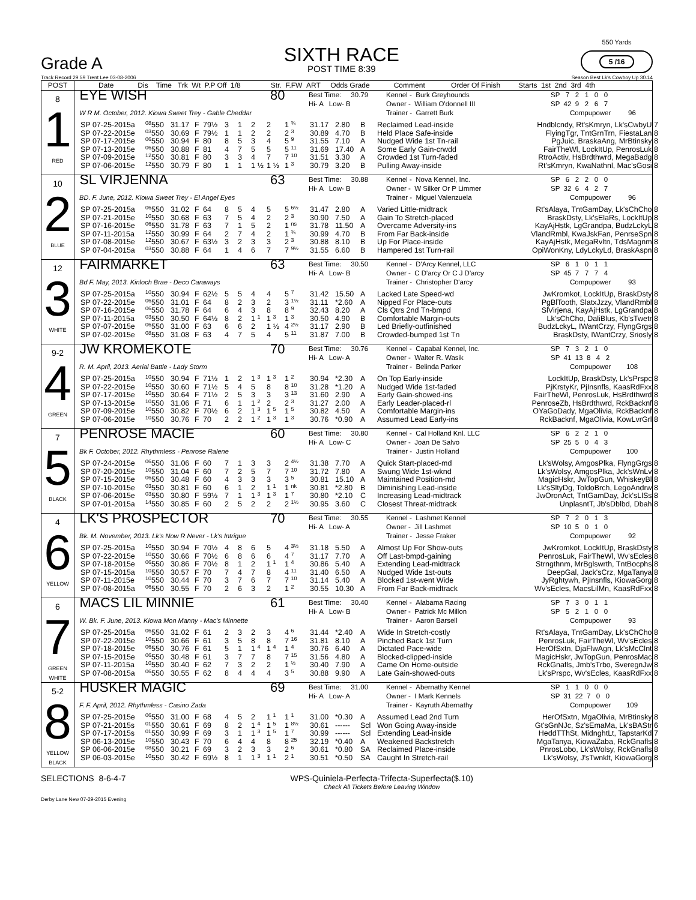Grade A
SIXTH RACE
POST TIME 8:39
550 Yards
5 /16
Track Record 29.59 Trent Lee 03-08-2006 Season Best Lk's Cowboy Up 30.14
| POST | Date Dis Time Trk Wt P.P Off 1/8 Str. F.FW ART Odds Grade Comment Order Of Finish Starts 1st 2nd 3rd 4th |
| --- | --- |
| 8 1 RED | / EYE WISH / 80 / Best Time: 30.79 / Kennel - Burk Greyhounds / SP 7 2 1 0 0 / / / / Hi- A Low- B / Owner - William O'donnell III / SP 42 9 2 6 7 / / W R M. October, 2012. Kiowa Sweet Trey - Gable Cheddar / / / Trainer - Garrett Burk / Compupower 96 / / SP 07-25-2015a / <sup>08</sup> 550 / 31.17 / F / 79½ / 3 / 1 / 2 / 2 / 1 <sup>¾</sup> / 31.17 / 2.80 / B / Reclaimed Lead-inside / Hndblcndy, Rt'sKmryn, Lk'sCwbyU 7 / / SP 07-22-2015e / <sup>03</sup> 550 / 30.69 / F / 79½ / 1 / 1 / 2 / 2 / 2 <sup>3</sup> / 30.89 / 4.70 / B / Held Place Safe-inside / FlyingTgr, TntGrnTrn, FiestaLan 8 / / SP 07-17-2015e / <sup>06</sup> 550 / 30.94 / F / 80 / 8 / 5 / 3 / 4 / 5 <sup>9</sup> / 31.55 / 7.10 / A / Nudged Wide 1st Tn-rail / PgJuic, BraskaAng, MrBtinsky 8 / / SP 07-13-2015e / <sup>06</sup> 550 / 30.88 / F / 81 / 4 / 7 / 5 / 5 / 5 <sup>11</sup> / 31.69 / 17.40 / A / Some Early Gain-crwdd / FairTheWl, LockItUp, PenrosLuk 8 / / SP 07-09-2015e / <sup>12</sup> 550 / 30.81 / F / 80 / 3 / 3 / 4 / 7 / 7 <sup>10</sup> / 31.51 / 3.30 / A / Crowded 1st Turn-faded / RtroActiv, HsBrdthwrd, MegaBadg 8 / / SP 07-06-2015e / <sup>12</sup> 550 / 30.79 / F / 80 / 1 / 1 / 1 ½ / 1 ½ / 1 <sup>3</sup> / 30.79 / 3.20 / B / Pulling Away-inside / Rt'sKmryn, KwaNathnl, Mac'sGosi 8 / |
| 10 2 BLUE | / SL VIRJENNA / 63 / Best Time: 30.88 / Kennel - Nova Kennel, Inc. / SP 6 2 2 0 0 / / / / Hi- A Low- B / Owner - W Silker Or P Limmer / SP 32 6 4 2 7 / / BD. F. June, 2012. Kiowa Sweet Trey - El Angel Eyes / / / Trainer - Miguel Valenzuela / Compupower 96 / / SP 07-25-2015a / <sup>06</sup> 550 / 31.02 / F / 64 / 8 / 5 / 4 / 5 / 5 <sup>6½</sup> / 31.47 / 2.80 / A / Varied Little-midtrack / Rt'sAlaya, TntGamDay, Lk'sChCho 8 / / SP 07-21-2015e / <sup>10</sup> 550 / 30.68 / F / 63 / 7 / 5 / 4 / 2 / 2 <sup>3</sup> / 30.90 / 7.50 / A / Gain To Stretch-placed / BraskDsty, Lk'sElaRs, LockItUp 8 / / SP 07-16-2015e / <sup>06</sup> 550 / 31.78 / F / 63 / 7 / 1 / 5 / 2 / 1 <sup>ns</sup> / 31.78 / 11.50 / A / Overcame Adversity-ins / KayAjHstk, LgGrandpa, BudzLckyL 8 / / SP 07-11-2015a / <sup>12</sup> 550 / 30.99 / F / 64 / 2 / 7 / 4 / 2 / 1 <sup>¾</sup> / 30.99 / 4.70 / B / From Far Back-inside / VlandRmbl, KwaJskFan, PenrseSpn 8 / / SP 07-08-2015e / <sup>12</sup> 550 / 30.67 / F / 63½ / 3 / 2 / 3 / 3 / 2 <sup>3</sup> / 30.88 / 8.10 / B / Up For Place-inside / KayAjHstk, MegaRvltn, TdsMagnm 8 / / SP 07-04-2015a / <sup>03</sup> 550 / 30.88 / F / 64 / 1 / 4 / 6 / 7 / 7 <sup>9½</sup> / 31.55 / 6.60 / B / Hampered 1st Turn-rail / OpiWonKny, LdyLckyLd, BraskAspn 8 / |
| 12 3 WHITE | / FAIRMARKET / 63 / Best Time: 30.50 / Kennel - D'Arcy Kennel, LLC / SP 6 1 0 1 1 / / / / Hi- A Low- B / Owner - C D'arcy Or C J D'arcy / SP 45 7 7 7 4 / / Bd F. May, 2013. Kinloch Brae - Deco Caraways / / / Trainer - Christopher D'arcy / Compupower 93 / / SP 07-25-2015a / <sup>10</sup> 550 / 30.94 / F / 62½ / 5 / 5 / 4 / 4 / 5 <sup>7</sup> / 31.42 / 15.50 / A / Lacked Late Speed-wd / JwKromkot, LockItUp, BraskDsty 8 / / SP 07-22-2015e / <sup>06</sup> 550 / 31.01 / F / 64 / 8 / 2 / 3 / 2 / 3 <sup>1½</sup> / 31.11 / *2.60 / A / Nipped For Place-outs / PgBlTooth, SlatxJzzy, VlandRmbl 8 / / SP 07-16-2015e / <sup>06</sup> 550 / 31.78 / F / 64 / 6 / 4 / 3 / 8 / 8 <sup>9</sup> / 32.43 / 8.20 / A / Cls Qtrs 2nd Tn-bmpd / SlVirjena, KayAjHstk, LgGrandpa 8 / / SP 07-11-2015a / <sup>03</sup> 550 / 30.50 / F / 64½ / 8 / 2 / 1 <sup>1</sup> / 1 <sup>3</sup> / 1 <sup>3</sup> / 30.50 / 4.90 / B / Comfortable Margin-outs / Lk'sChCho, DaliBlus, Kb'sTwetr 8 / / SP 07-07-2015e / <sup>06</sup> 550 / 31.00 / F / 63 / 6 / 6 / 2 / 1 ½ / 4 <sup>2½</sup> / 31.17 / 2.90 / B / Led Briefly-outfinished / BudzLckyL, IWantCrzy, FlyngGrgs 8 / / SP 07-02-2015e / <sup>08</sup> 550 / 31.08 / F / 63 / 4 / 7 / 5 / 4 / 5 <sup>11</sup> / 31.87 / 7.00 / B / Crowded-bumped 1st Tn / BraskDsty, IWantCrzy, Sriosly 8 / |
| 9-2 4 GREEN | / JW KROMEKOTE / 70 / Best Time: 30.76 / Kennel - Capabal Kennel, Inc. / SP 7 3 2 1 0 / / / / Hi- A Low- A / Owner - Walter R. Wasik / SP 41 13 8 4 2 / / R. M. April, 2013. Aerial Battle - Lady Storm / / / Trainer - Belinda Parker / Compupower 108 / / SP 07-25-2015a / <sup>10</sup> 550 / 30.94 / F / 71½ / 1 / 2 / 1 <sup>3</sup> / 1 <sup>3</sup> / 1 <sup>2</sup> / 30.94 / *2.30 / A / On Top Early-inside / LockItUp, BraskDsty, Lk'sPrspc 8 / / SP 07-22-2015e / <sup>10</sup> 550 / 30.60 / F / 71½ / 5 / 4 / 5 / 8 / 8 <sup>10</sup> / 31.28 / *1.20 / A / Nudged Wide 1st-faded / PjKrstyKr, PjInsnfls, KaasRdFxx 8 / / SP 07-17-2015e / <sup>10</sup> 550 / 30.64 / F / 71½ / 2 / 5 / 3 / 3 / 3 <sup>13</sup> / 31.60 / 2.90 / A / Early Gain-showed-ins / FairTheWl, PenrosLuk, HsBrdthwrd 8 / / SP 07-13-2015e / <sup>10</sup> 550 / 31.06 / F / 71 / 6 / 1 / 1 <sup>2</sup> / 2 / 2 <sup>3</sup> / 31.27 / 2.00 / A / Early Leader-placed-rl / PenroseZb, HsBrdthwrd, RckBacknf 8 / / SP 07-09-2015e / <sup>10</sup> 550 / 30.82 / F / 70½ / 6 / 2 / 1 <sup>3</sup> / 1 <sup>5</sup> / 1 <sup>5</sup> / 30.82 / 4.50 / A / Comfortable Margin-ins / OYaGoDady, MgaOlivia, RckBacknf 8 / / SP 07-06-2015e / <sup>10</sup> 550 / 30.76 / F / 70 / 2 / 2 / 1 <sup>2</sup> / 1 <sup>3</sup> / 1 <sup>3</sup> / 30.76 / *0.90 / A / Assumed Lead Early-ins / RckBacknf, MgaOlivia, KowLvrGrl 8 / |
| 7 5 BLACK | / PENROSE MACIE / 60 / Best Time: 30.80 / Kennel - Cal Holland Knl. LLC / SP 6 2 2 1 0 / / / / Hi- A Low- C / Owner - Joan De Salvo / SP 25 5 0 4 3 / / Bk F. October, 2012. Rhythmless - Penrose Ralene / / / Trainer - Justin Holland / Compupower 100 / / SP 07-24-2015e / <sup>06</sup> 550 / 31.06 / F / 60 / 7 / 1 / 3 / 3 / 2 <sup>4½</sup> / 31.38 / 7.70 / A / Quick Start-placed-md / Lk'sWolsy, AmgosPlka, FlyngGrgs 8 / / SP 07-20-2015e / <sup>10</sup> 550 / 31.04 / F / 60 / 7 / 2 / 5 / 7 / 7 <sup>10</sup> / 31.72 / 7.80 / A / Swung Wide 1st-wknd / Lk'sWolsy, AmgosPlka, Jck'sWnLv 8 / / SP 07-15-2015e / <sup>06</sup> 550 / 30.48 / F / 60 / 4 / 3 / 3 / 3 / 3 <sup>5</sup> / 30.81 / 15.10 / A / Maintained Position-md / MagicHskr, JwTopGun, WhiskeyBl 8 / / SP 07-10-2015e / <sup>03</sup> 550 / 30.81 / F / 60 / 6 / 1 / 2 / 1 <sup>1</sup> / 1 <sup>nk</sup> / 30.81 / *2.80 / B / Diminishing Lead-inside / Lk'sSltyDg, ToldoBrch, LegoAndrw 8 / / SP 07-06-2015e / <sup>03</sup> 550 / 30.80 / F / 59½ / 7 / 1 / 1 <sup>3</sup> / 1 <sup>3</sup> / 1 <sup>7</sup> / 30.80 / *2.10 / C / Increasing Lead-midtrack / JwOronAct, TntGamDay, Jck'sLlSs 8 / / SP 07-01-2015a / <sup>14</sup> 550 / 30.85 / F / 60 / 2 / 5 / 2 / 2 / 2 <sup>1½</sup> / 30.95 / 3.60 / C / Closest Threat-midtrack / UnplasntT, Jb'sDblbd, Dbah 8 / |
| 4 6 YELLOW | / LK'S PROSPECTOR / 70 / Best Time: 30.55 / Kennel - Lashmet Kennel / SP 7 2 0 1 3 / / / / Hi- A Low- A / Owner - Jill Lashmet / SP 10 5 0 1 0 / / Bk. M. November, 2013. Lk's Now R Never - Lk's Intrigue / / / Trainer - Jesse Fraker / Compupower 92 / / SP 07-25-2015a / <sup>10</sup> 550 / 30.94 / F / 70½ / 4 / 8 / 6 / 5 / 4 <sup>3½</sup> / 31.18 / 5.50 / A / Almost Up For Show-outs / JwKromkot, LockItUp, BraskDsty 8 / / SP 07-22-2015e / <sup>10</sup> 550 / 30.66 / F / 70½ / 6 / 8 / 6 / 6 / 4 <sup>7</sup> / 31.17 / 7.70 / A / Off Last-bmpd-gaining / PenrosLuk, FairTheWl, Wv'sEcles 8 / / SP 07-18-2015e / <sup>06</sup> 550 / 30.86 / F / 70½ / 8 / 1 / 2 / 1 <sup>1</sup> / 1 <sup>4</sup> / 30.86 / 5.40 / A / Extending Lead-midtrack / Strngthnm, MrBglswrth, TntBocphs 8 / / SP 07-15-2015a / <sup>10</sup> 550 / 30.57 / F / 70 / 7 / 4 / 7 / 8 / 4 <sup>11</sup> / 31.40 / 6.50 / A / Nudged Wide 1st-outs / DeepGal, Jack'sCrz, MgaTanya 8 / / SP 07-11-2015e / <sup>10</sup> 550 / 30.44 / F / 70 / 3 / 7 / 6 / 7 / 7 <sup>10</sup> / 31.14 / 5.40 / A / Blocked 1st-went Wide / JyRghtywh, PjInsnfls, KiowaGorg 8 / / SP 07-08-2015a / <sup>06</sup> 550 / 30.55 / F / 70 / 2 / 6 / 3 / 2 / 1 <sup>2</sup> / 30.55 / 10.30 / A / From Far Back-midtrack / Wv'sEcles, MacsLilMn, KaasRdFxx 8 / |
| 6 7 GREEN WHITE | / MACS LIL MINNIE / 61 / Best Time: 30.40 / Kennel - Alabama Racing / SP 7 3 0 1 1 / / / / Hi- A Low- B / Owner - Patrick Mc Millon / SP 5 2 1 0 0 / / W. Bk. F. June, 2013. Kiowa Mon Manny - Mac's Minnette / / / Trainer - Aaron Barsell / Compupower 93 / / SP 07-25-2015a / <sup>06</sup> 550 / 31.02 / F / 61 / 2 / 3 / 2 / 3 / 4 <sup>6</sup> / 31.44 / *2.40 / A / Wide In Stretch-costly / Rt'sAlaya, TntGamDay, Lk'sChCho 8 / / SP 07-22-2015e / <sup>10</sup> 550 / 30.66 / F / 61 / 3 / 5 / 8 / 8 / 7 <sup>16</sup> / 31.81 / 8.10 / A / Pinched Back 1st Turn / PenrosLuk, FairTheWl, Wv'sEcles 8 / / SP 07-18-2015e / <sup>06</sup> 550 / 30.76 / F / 61 / 5 / 1 / 1 <sup>4</sup> / 1 <sup>4</sup> / 1 <sup>4</sup> / 30.76 / 6.40 / A / Dictated Pace-wide / HerOfSxtn, DjaFlwAgn, Lk'sMcClnt 8 / / SP 07-15-2015e / <sup>06</sup> 550 / 30.48 / F / 61 / 3 / 7 / 7 / 8 / 7 <sup>15</sup> / 31.56 / 4.80 / A / Blocked-clipped-inside / MagicHskr, JwTopGun, PenrosMac 8 / / SP 07-11-2015a / <sup>10</sup> 550 / 30.40 / F / 62 / 7 / 3 / 2 / 2 / 1 <sup>½</sup> / 30.40 / 7.90 / A / Came On Home-outside / RckGnafls, Jmb'sTrbo, SveregnJw 8 / / SP 07-08-2015a / <sup>06</sup> 550 / 30.55 / F / 62 / 8 / 4 / 4 / 4 / 3 <sup>5</sup> / 30.88 / 9.90 / A / Late Gain-showed-outs / Lk'sPrspc, Wv'sEcles, KaasRdFxx 8 / |
| 5-2 8 YELLOW BLACK | / HUSKER MAGIC / 69 / Best Time: 31.00 / Kennel - Abernathy Kennel / SP 1 1 0 0 0 / / / / Hi- A Low- A / Owner - I Mark Kennels / SP 31 22 7 0 0 / / F. F. April, 2012. Rhythmless - Casino Zada / / / Trainer - Kayruth Abernathy / Compupower 109 / / SP 07-25-2015e / <sup>06</sup> 550 / 31.00 / F / 68 / 4 / 5 / 2 / 1 <sup>1</sup> / 1 <sup>1</sup> / 31.00 / *0.30 / A / Assumed Lead 2nd Turn / HerOfSxtn, MgaOlivia, MrBtinsky 8 / / SP 07-21-2015s / <sup>01</sup> 550 / 30.61 / F / 69 / 8 / 2 / 1 <sup>4</sup> / 1 <sup>5</sup> / 1 <sup>8½</sup> / 30.61 / ------ / Scl / Won Going Away-inside / Gt'sGnNJc, Sz'sEmaMa, Lk'sBAStr 6 / / SP 07-17-2015s / <sup>01</sup> 550 / 30.99 / F / 69 / 3 / 1 / 1 <sup>3</sup> / 1 <sup>5</sup> / 1 <sup>7</sup> / 30.99 / ------ / Scl / Extending Lead-inside / HeddTThSt, MidnghtLt, TapstarKd 7 / / SP 06-13-2015e / <sup>10</sup> 550 / 30.43 / F / 70 / 6 / 4 / 4 / 8 / 8 <sup>25</sup> / 32.19 / *0.40 / A / Weakened Backstretch / MgaTanya, KiowaZaba, RckGnafls 8 / / SP 06-06-2015e / <sup>08</sup> 550 / 30.21 / F / 69 / 3 / 2 / 3 / 3 / 2 <sup>6</sup> / 30.61 / *0.80 / SA / Reclaimed Place-inside / PnrosLobo, Lk'sWolsy, RckGnafls 8 / / SP 06-03-2015e / <sup>10</sup> 550 / 30.42 / F / 69½ / 8 / 1 / 1 <sup>3</sup> / 1 <sup>1</sup> / 2 <sup>1</sup> / 30.51 / *0.50 / SA / Caught In Stretch-rail / Lk'sWolsy, J'sTwnklt, KiowaGorg 8 / |
SELECTIONS 8-6-4-7 WPS-Quiniela-Perfecta-Trifecta-Superfecta($.10)
Check All Tickets Before Leaving Window
Derby Lane New 07-29-2015 Evening